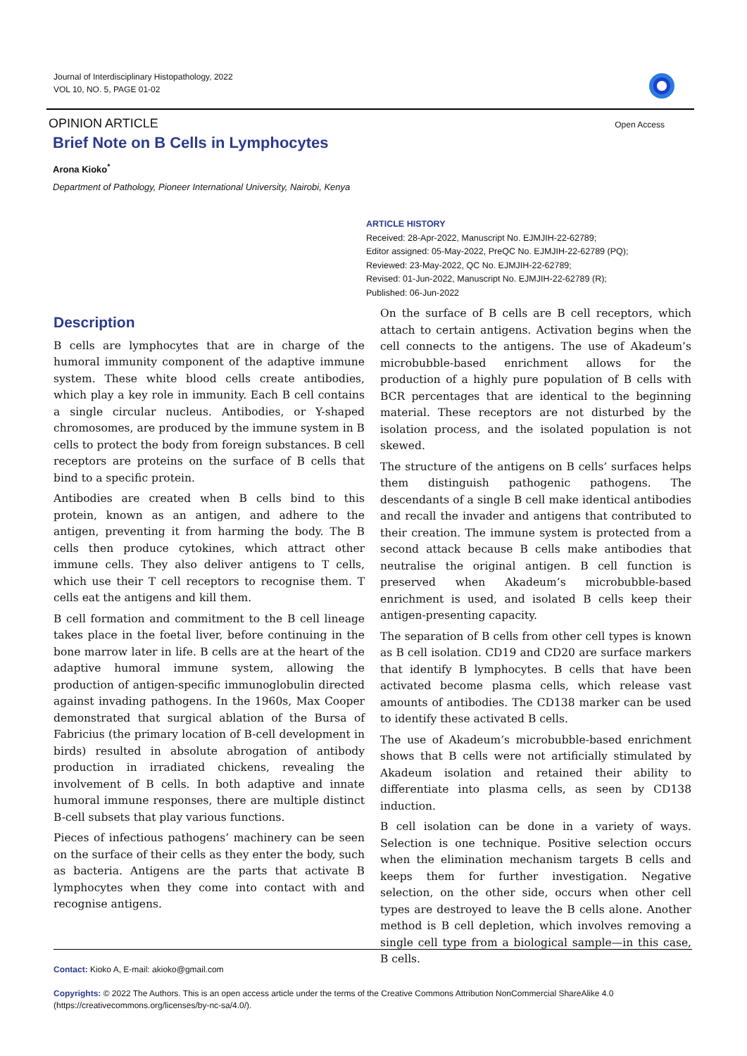Journal of Interdisciplinary Histopathology, 2022
VOL 10, NO. 5, PAGE 01-02
Open Access
OPINION ARTICLE
Brief Note on B Cells in Lymphocytes
Arona Kioko<sup>*</sup>
Department of Pathology, Pioneer International University, Nairobi, Kenya
ARTICLE HISTORY
Received: 28-Apr-2022, Manuscript No. EJMJIH-22-62789;
Editor assigned: 05-May-2022, PreQC No. EJMJIH-22-62789 (PQ);
Reviewed: 23-May-2022, QC No. EJMJIH-22-62789;
Revised: 01-Jun-2022, Manuscript No. EJMJIH-22-62789 (R);
Published: 06-Jun-2022
Description
B cells are lymphocytes that are in charge of the humoral immunity component of the adaptive immune system. These white blood cells create antibodies, which play a key role in immunity. Each B cell contains a single circular nucleus. Antibodies, or Y-shaped chromosomes, are produced by the immune system in B cells to protect the body from foreign substances. B cell receptors are proteins on the surface of B cells that bind to a specific protein.
Antibodies are created when B cells bind to this protein, known as an antigen, and adhere to the antigen, preventing it from harming the body. The B cells then produce cytokines, which attract other immune cells. They also deliver antigens to T cells, which use their T cell receptors to recognise them. T cells eat the antigens and kill them.
B cell formation and commitment to the B cell lineage takes place in the foetal liver, before continuing in the bone marrow later in life. B cells are at the heart of the adaptive humoral immune system, allowing the production of antigen-specific immunoglobulin directed against invading pathogens. In the 1960s, Max Cooper demonstrated that surgical ablation of the Bursa of Fabricius (the primary location of B-cell development in birds) resulted in absolute abrogation of antibody production in irradiated chickens, revealing the involvement of B cells. In both adaptive and innate humoral immune responses, there are multiple distinct B-cell subsets that play various functions.
Pieces of infectious pathogens’ machinery can be seen on the surface of their cells as they enter the body, such as bacteria. Antigens are the parts that activate B lymphocytes when they come into contact with and recognise antigens.
On the surface of B cells are B cell receptors, which attach to certain antigens. Activation begins when the cell connects to the antigens. The use of Akadeum’s microbubble-based enrichment allows for the production of a highly pure population of B cells with BCR percentages that are identical to the beginning material. These receptors are not disturbed by the isolation process, and the isolated population is not skewed.
The structure of the antigens on B cells’ surfaces helps them distinguish pathogenic pathogens. The descendants of a single B cell make identical antibodies and recall the invader and antigens that contributed to their creation. The immune system is protected from a second attack because B cells make antibodies that neutralise the original antigen. B cell function is preserved when Akadeum’s microbubble-based enrichment is used, and isolated B cells keep their antigen-presenting capacity.
The separation of B cells from other cell types is known as B cell isolation. CD19 and CD20 are surface markers that identify B lymphocytes. B cells that have been activated become plasma cells, which release vast amounts of antibodies. The CD138 marker can be used to identify these activated B cells.
The use of Akadeum’s microbubble-based enrichment shows that B cells were not artificially stimulated by Akadeum isolation and retained their ability to differentiate into plasma cells, as seen by CD138 induction.
B cell isolation can be done in a variety of ways. Selection is one technique. Positive selection occurs when the elimination mechanism targets B cells and keeps them for further investigation. Negative selection, on the other side, occurs when other cell types are destroyed to leave the B cells alone. Another method is B cell depletion, which involves removing a single cell type from a biological sample—in this case, B cells.
Contact: Kioko A, E-mail: akioko@gmail.com
Copyrights: © 2022 The Authors. This is an open access article under the terms of the Creative Commons Attribution NonCommercial ShareAlike 4.0 (https://creativecommons.org/licenses/by-nc-sa/4.0/).